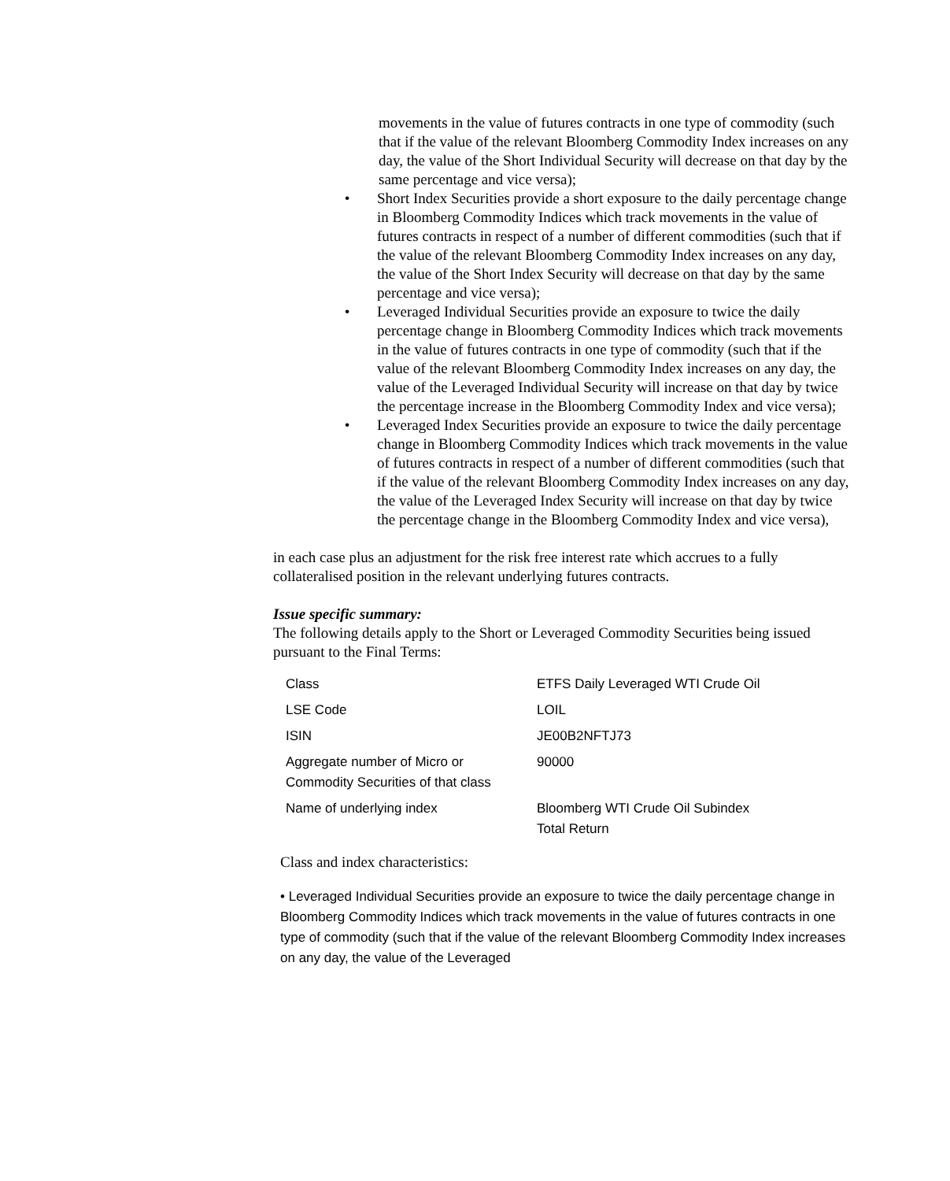movements in the value of futures contracts in one type of commodity (such that if the value of the relevant Bloomberg Commodity Index increases on any day, the value of the Short Individual Security will decrease on that day by the same percentage and vice versa);
• Short Index Securities provide a short exposure to the daily percentage change in Bloomberg Commodity Indices which track movements in the value of futures contracts in respect of a number of different commodities (such that if the value of the relevant Bloomberg Commodity Index increases on any day, the value of the Short Index Security will decrease on that day by the same percentage and vice versa);
• Leveraged Individual Securities provide an exposure to twice the daily percentage change in Bloomberg Commodity Indices which track movements in the value of futures contracts in one type of commodity (such that if the value of the relevant Bloomberg Commodity Index increases on any day, the value of the Leveraged Individual Security will increase on that day by twice the percentage increase in the Bloomberg Commodity Index and vice versa);
• Leveraged Index Securities provide an exposure to twice the daily percentage change in Bloomberg Commodity Indices which track movements in the value of futures contracts in respect of a number of different commodities (such that if the value of the relevant Bloomberg Commodity Index increases on any day, the value of the Leveraged Index Security will increase on that day by twice the percentage change in the Bloomberg Commodity Index and vice versa),
in each case plus an adjustment for the risk free interest rate which accrues to a fully collateralised position in the relevant underlying futures contracts.
Issue specific summary:
The following details apply to the Short or Leveraged Commodity Securities being issued pursuant to the Final Terms:
| Class | ETFS Daily Leveraged WTI Crude Oil |
| LSE Code | LOIL |
| ISIN | JE00B2NFTJ73 |
| Aggregate number of Micro or Commodity Securities of that class | 90000 |
| Name of underlying index | Bloomberg WTI Crude Oil Subindex Total Return |
Class and index characteristics:
• Leveraged Individual Securities provide an exposure to twice the daily percentage change in Bloomberg Commodity Indices which track movements in the value of futures contracts in one type of commodity (such that if the value of the relevant Bloomberg Commodity Index increases on any day, the value of the Leveraged